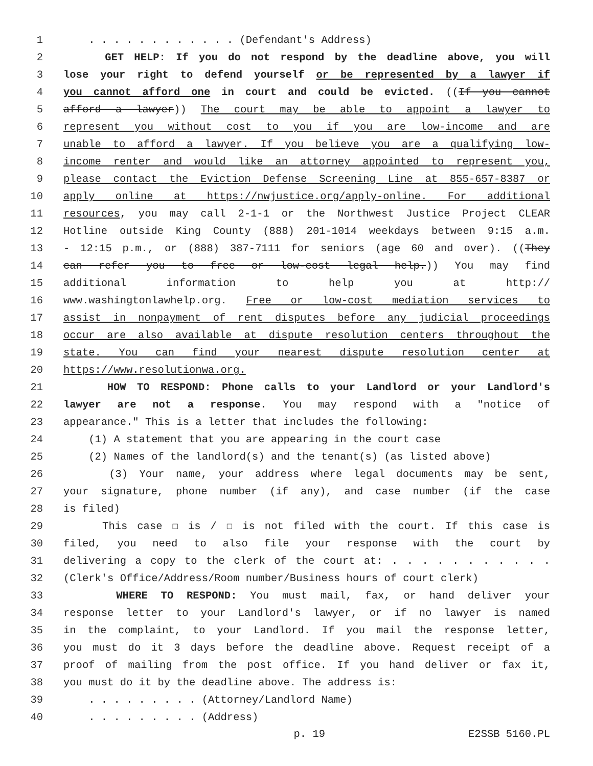1 . . . . . . . . . . . . (Defendant's Address)
2 GET HELP: If you do not respond by the deadline above, you will
3 lose your right to defend yourself or be represented by a lawyer if
4 you cannot afford one in court and could be evicted. ((If you cannot
5 afford a lawyer)) The court may be able to appoint a lawyer to
6 represent you without cost to you if you are low-income and are
7 unable to afford a lawyer. If you believe you are a qualifying low-
8 income renter and would like an attorney appointed to represent you,
9 please contact the Eviction Defense Screening Line at 855-657-8387 or
10 apply online at https://nwjustice.org/apply-online. For additional
11 resources, you may call 2-1-1 or the Northwest Justice Project CLEAR
12 Hotline outside King County (888) 201-1014 weekdays between 9:15 a.m.
13 - 12:15 p.m., or (888) 387-7111 for seniors (age 60 and over). ((They
14 can refer you to free or low-cost legal help.)) You may find
15 additional information to help you at http://
16 www.washingtonlawhelp.org. Free or low-cost mediation services to
17 assist in nonpayment of rent disputes before any judicial proceedings
18 occur are also available at dispute resolution centers throughout the
19 state. You can find your nearest dispute resolution center at
20 https://www.resolutionwa.org.
21 HOW TO RESPOND: Phone calls to your Landlord or your Landlord's
22 lawyer are not a response. You may respond with a "notice of
23 appearance." This is a letter that includes the following:
24 (1) A statement that you are appearing in the court case
25 (2) Names of the landlord(s) and the tenant(s) (as listed above)
26 (3) Your name, your address where legal documents may be sent,
27 your signature, phone number (if any), and case number (if the case
28 is filed)
29 This case ☐ is / ☐ is not filed with the court. If this case is
30 filed, you need to also file your response with the court by
31 delivering a copy to the clerk of the court at: . . . . . . . . . . .
32 (Clerk's Office/Address/Room number/Business hours of court clerk)
33 WHERE TO RESPOND: You must mail, fax, or hand deliver your
34 response letter to your Landlord's lawyer, or if no lawyer is named
35 in the complaint, to your Landlord. If you mail the response letter,
36 you must do it 3 days before the deadline above. Request receipt of a
37 proof of mailing from the post office. If you hand deliver or fax it,
38 you must do it by the deadline above. The address is:
39 . . . . . . . . . (Attorney/Landlord Name)
40 . . . . . . . . . (Address)
p. 19 E2SSB 5160.PL